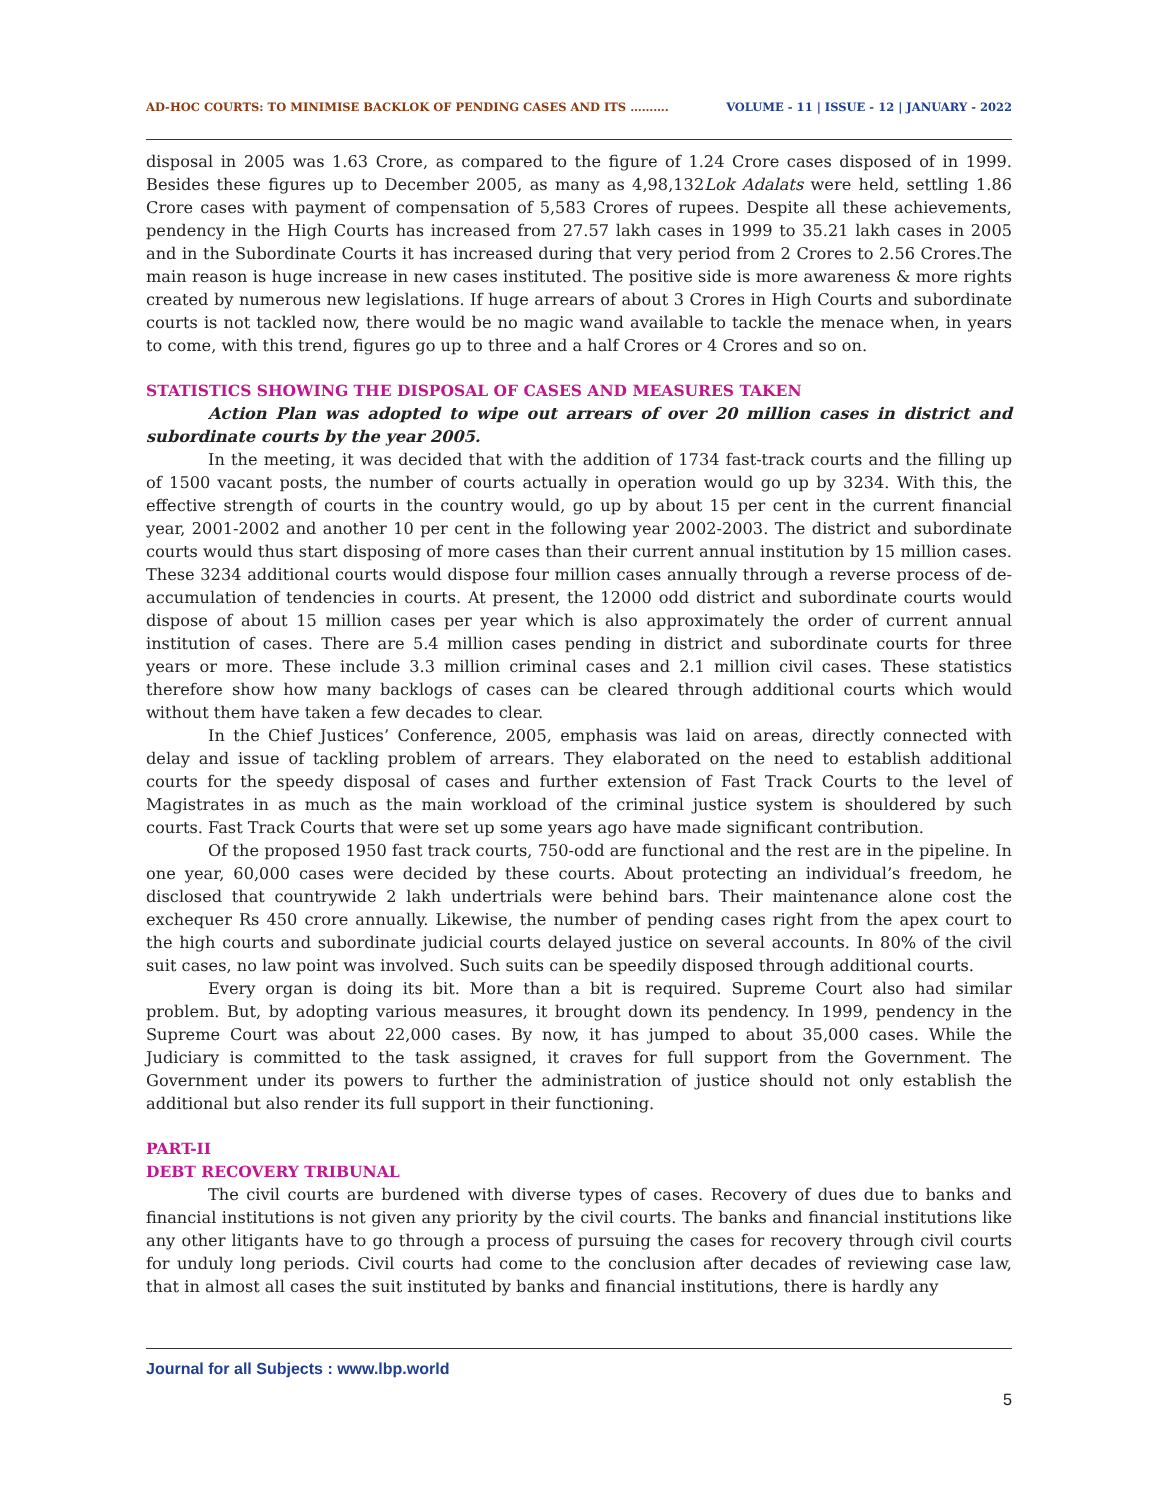AD-HOC COURTS: TO MINIMISE BACKLOK OF PENDING CASES AND ITS ………. VOLUME - 11 | ISSUE - 12 | JANUARY - 2022
disposal in 2005 was 1.63 Crore, as compared to the figure of 1.24 Crore cases disposed of in 1999. Besides these figures up to December 2005, as many as 4,98,132Lok Adalats were held, settling 1.86 Crore cases with payment of compensation of 5,583 Crores of rupees. Despite all these achievements, pendency in the High Courts has increased from 27.57 lakh cases in 1999 to 35.21 lakh cases in 2005 and in the Subordinate Courts it has increased during that very period from 2 Crores to 2.56 Crores.The main reason is huge increase in new cases instituted. The positive side is more awareness & more rights created by numerous new legislations. If huge arrears of about 3 Crores in High Courts and subordinate courts is not tackled now, there would be no magic wand available to tackle the menace when, in years to come, with this trend, figures go up to three and a half Crores or 4 Crores and so on.
STATISTICS SHOWING THE DISPOSAL OF CASES AND MEASURES TAKEN
Action Plan was adopted to wipe out arrears of over 20 million cases in district and subordinate courts by the year 2005.
In the meeting, it was decided that with the addition of 1734 fast-track courts and the filling up of 1500 vacant posts, the number of courts actually in operation would go up by 3234. With this, the effective strength of courts in the country would, go up by about 15 per cent in the current financial year, 2001-2002 and another 10 per cent in the following year 2002-2003. The district and subordinate courts would thus start disposing of more cases than their current annual institution by 15 million cases. These 3234 additional courts would dispose four million cases annually through a reverse process of de-accumulation of tendencies in courts. At present, the 12000 odd district and subordinate courts would dispose of about 15 million cases per year which is also approximately the order of current annual institution of cases. There are 5.4 million cases pending in district and subordinate courts for three years or more. These include 3.3 million criminal cases and 2.1 million civil cases. These statistics therefore show how many backlogs of cases can be cleared through additional courts which would without them have taken a few decades to clear.
In the Chief Justices’ Conference, 2005, emphasis was laid on areas, directly connected with delay and issue of tackling problem of arrears. They elaborated on the need to establish additional courts for the speedy disposal of cases and further extension of Fast Track Courts to the level of Magistrates in as much as the main workload of the criminal justice system is shouldered by such courts. Fast Track Courts that were set up some years ago have made significant contribution.
Of the proposed 1950 fast track courts, 750-odd are functional and the rest are in the pipeline. In one year, 60,000 cases were decided by these courts. About protecting an individual’s freedom, he disclosed that countrywide 2 lakh undertrials were behind bars. Their maintenance alone cost the exchequer Rs 450 crore annually. Likewise, the number of pending cases right from the apex court to the high courts and subordinate judicial courts delayed justice on several accounts. In 80% of the civil suit cases, no law point was involved. Such suits can be speedily disposed through additional courts.
Every organ is doing its bit. More than a bit is required. Supreme Court also had similar problem. But, by adopting various measures, it brought down its pendency. In 1999, pendency in the Supreme Court was about 22,000 cases. By now, it has jumped to about 35,000 cases. While the Judiciary is committed to the task assigned, it craves for full support from the Government. The Government under its powers to further the administration of justice should not only establish the additional but also render its full support in their functioning.
PART-II
DEBT RECOVERY TRIBUNAL
The civil courts are burdened with diverse types of cases. Recovery of dues due to banks and financial institutions is not given any priority by the civil courts. The banks and financial institutions like any other litigants have to go through a process of pursuing the cases for recovery through civil courts for unduly long periods. Civil courts had come to the conclusion after decades of reviewing case law, that in almost all cases the suit instituted by banks and financial institutions, there is hardly any
Journal for all Subjects : www.lbp.world
5